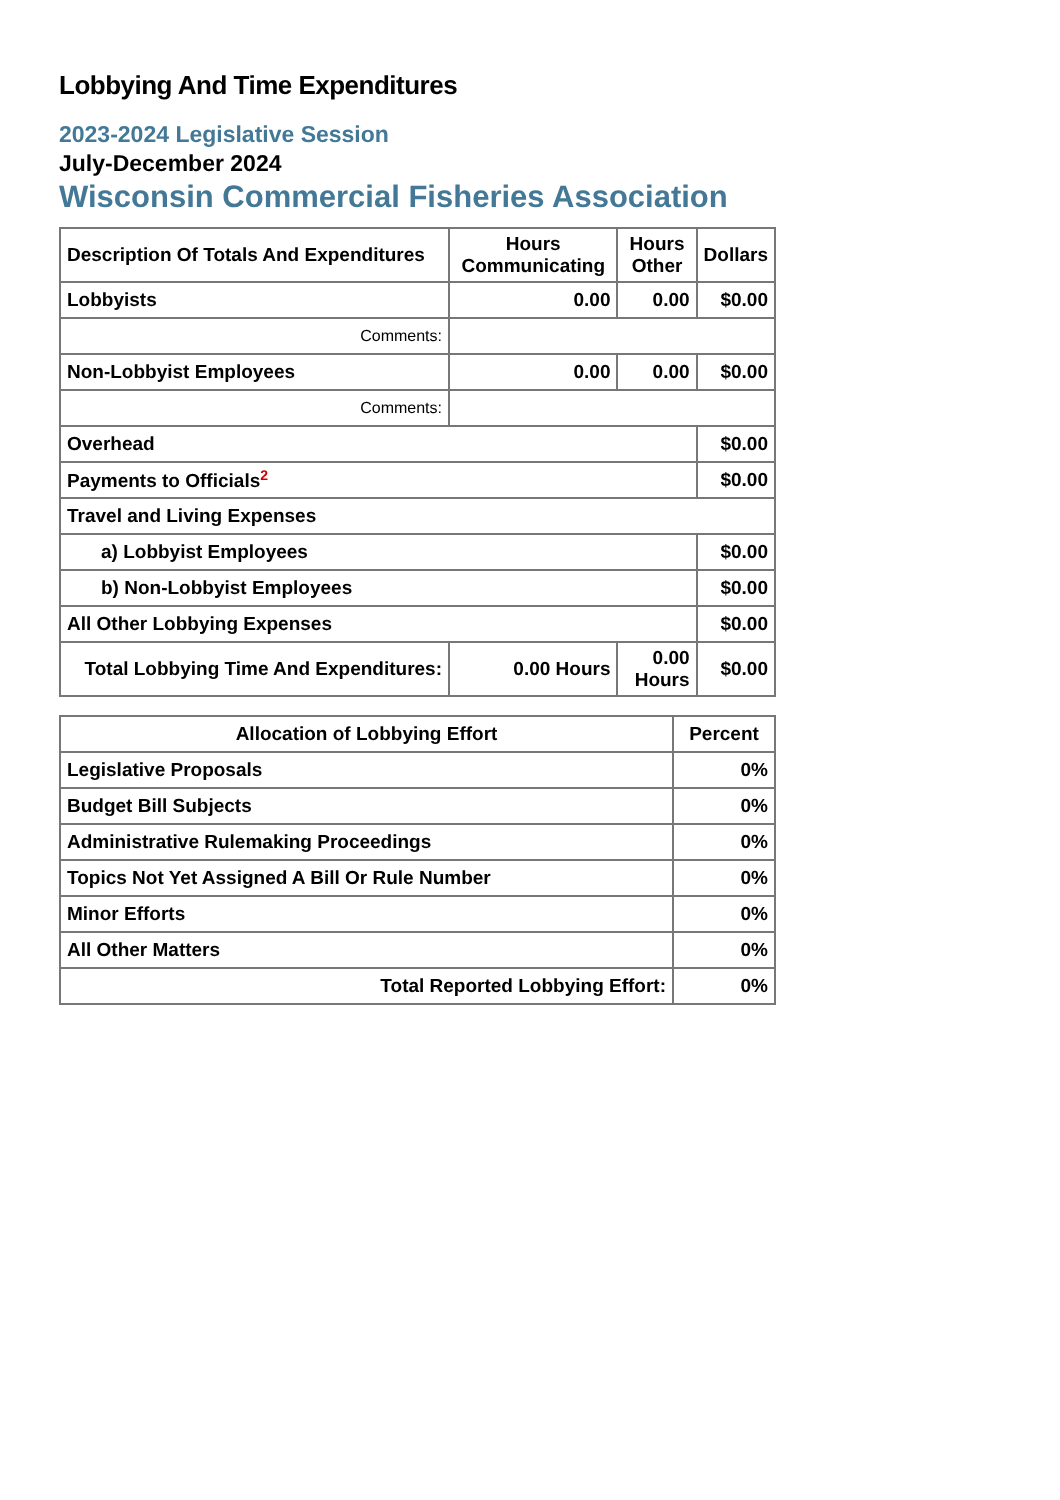Lobbying And Time Expenditures
2023-2024 Legislative Session
July-December 2024
Wisconsin Commercial Fisheries Association
| Description Of Totals And Expenditures | Hours Communicating | Hours Other | Dollars |
| --- | --- | --- | --- |
| Lobbyists | 0.00 | 0.00 | $0.00 |
| Comments: | | | |
| Non-Lobbyist Employees | 0.00 | 0.00 | $0.00 |
| Comments: | | | |
| Overhead | | | $0.00 |
| Payments to Officials<sup>2</sup> | | | $0.00 |
| Travel and Living Expenses | | | |
| a) Lobbyist Employees | | | $0.00 |
| b) Non-Lobbyist Employees | | | $0.00 |
| All Other Lobbying Expenses | | | $0.00 |
| Total Lobbying Time And Expenditures: | 0.00 Hours | 0.00 Hours | $0.00 |
| Allocation of Lobbying Effort | Percent |
| --- | --- |
| Legislative Proposals | 0% |
| Budget Bill Subjects | 0% |
| Administrative Rulemaking Proceedings | 0% |
| Topics Not Yet Assigned A Bill Or Rule Number | 0% |
| Minor Efforts | 0% |
| All Other Matters | 0% |
| Total Reported Lobbying Effort: | 0% |